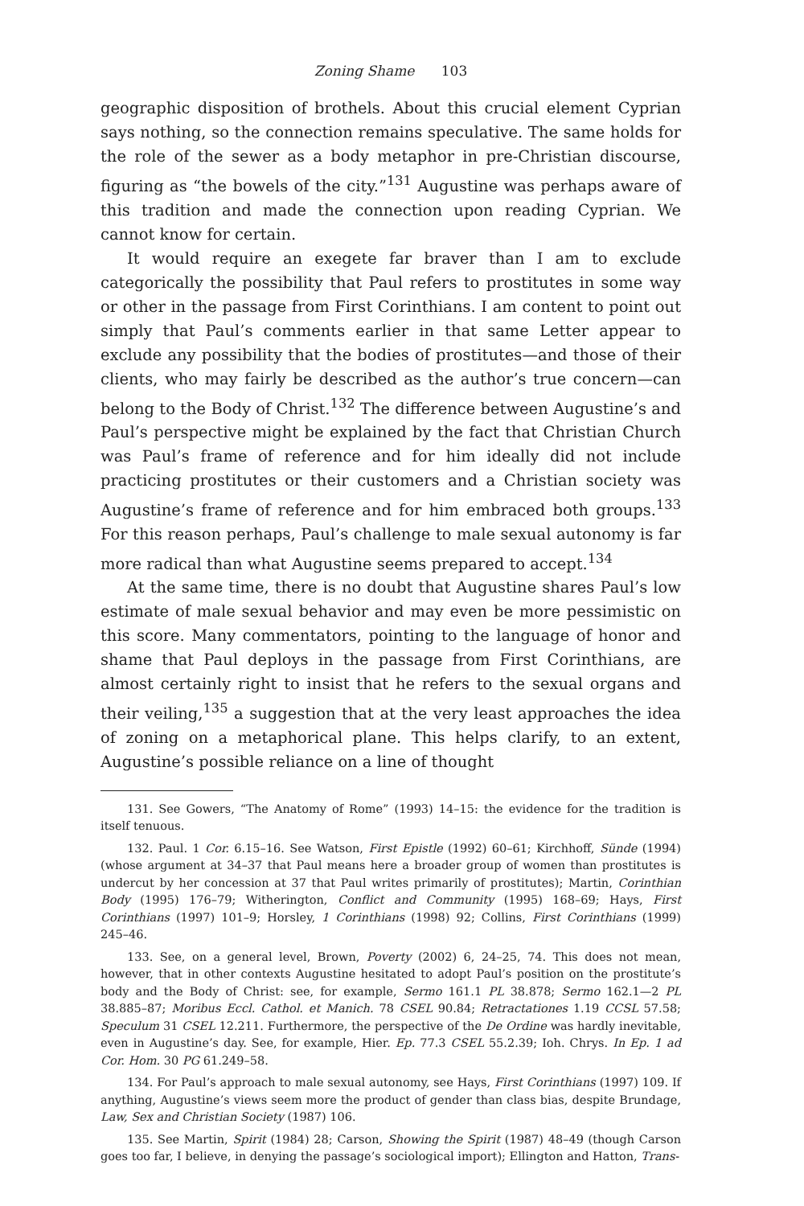Zoning Shame 103
geographic disposition of brothels. About this crucial element Cyprian says nothing, so the connection remains speculative. The same holds for the role of the sewer as a body metaphor in pre-Christian discourse, figuring as “the bowels of the city.”<sup>131</sup> Augustine was perhaps aware of this tradition and made the connection upon reading Cyprian. We cannot know for certain.
It would require an exegete far braver than I am to exclude categorically the possibility that Paul refers to prostitutes in some way or other in the passage from First Corinthians. I am content to point out simply that Paul’s comments earlier in that same Letter appear to exclude any possibility that the bodies of prostitutes—and those of their clients, who may fairly be described as the author’s true concern—can belong to the Body of Christ.<sup>132</sup> The difference between Augustine’s and Paul’s perspective might be explained by the fact that Christian Church was Paul’s frame of reference and for him ideally did not include practicing prostitutes or their customers and a Christian society was Augustine’s frame of reference and for him embraced both groups.<sup>133</sup> For this reason perhaps, Paul’s challenge to male sexual autonomy is far more radical than what Augustine seems prepared to accept.<sup>134</sup>
At the same time, there is no doubt that Augustine shares Paul’s low estimate of male sexual behavior and may even be more pessimistic on this score. Many commentators, pointing to the language of honor and shame that Paul deploys in the passage from First Corinthians, are almost certainly right to insist that he refers to the sexual organs and their veiling,<sup>135</sup> a suggestion that at the very least approaches the idea of zoning on a metaphorical plane. This helps clarify, to an extent, Augustine’s possible reliance on a line of thought
131. See Gowers, “The Anatomy of Rome” (1993) 14–15: the evidence for the tradition is itself tenuous.
132. Paul. 1 Cor. 6.15–16. See Watson, First Epistle (1992) 60–61; Kirchhoff, Sünde (1994) (whose argument at 34–37 that Paul means here a broader group of women than prostitutes is undercut by her concession at 37 that Paul writes primarily of prostitutes); Martin, Corinthian Body (1995) 176–79; Witherington, Conflict and Community (1995) 168–69; Hays, First Corinthians (1997) 101–9; Horsley, 1 Corinthians (1998) 92; Collins, First Corinthians (1999) 245–46.
133. See, on a general level, Brown, Poverty (2002) 6, 24–25, 74. This does not mean, however, that in other contexts Augustine hesitated to adopt Paul’s position on the prostitute’s body and the Body of Christ: see, for example, Sermo 161.1 PL 38.878; Sermo 162.1—2 PL 38.885–87; Moribus Eccl. Cathol. et Manich. 78 CSEL 90.84; Retractationes 1.19 CCSL 57.58; Speculum 31 CSEL 12.211. Furthermore, the perspective of the De Ordine was hardly inevitable, even in Augustine’s day. See, for example, Hier. Ep. 77.3 CSEL 55.2.39; Ioh. Chrys. In Ep. 1 ad Cor. Hom. 30 PG 61.249–58.
134. For Paul’s approach to male sexual autonomy, see Hays, First Corinthians (1997) 109. If anything, Augustine’s views seem more the product of gender than class bias, despite Brundage, Law, Sex and Christian Society (1987) 106.
135. See Martin, Spirit (1984) 28; Carson, Showing the Spirit (1987) 48–49 (though Carson goes too far, I believe, in denying the passage’s sociological import); Ellington and Hatton, Trans-